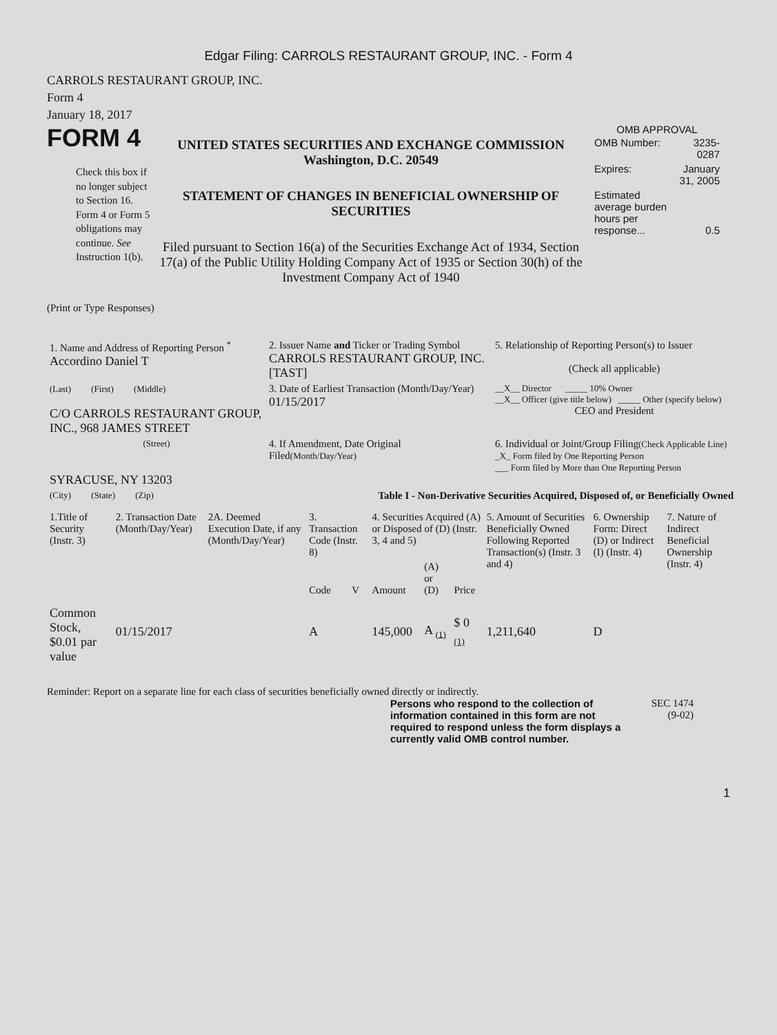Edgar Filing: CARROLS RESTAURANT GROUP, INC. - Form 4
CARROLS RESTAURANT GROUP, INC.
Form 4
January 18, 2017
FORM 4
Check this box if no longer subject to Section 16. Form 4 or Form 5 obligations may continue. See Instruction 1(b).
UNITED STATES SECURITIES AND EXCHANGE COMMISSION
Washington, D.C. 20549
STATEMENT OF CHANGES IN BENEFICIAL OWNERSHIP OF SECURITIES
Filed pursuant to Section 16(a) of the Securities Exchange Act of 1934, Section 17(a) of the Public Utility Holding Company Act of 1935 or Section 30(h) of the Investment Company Act of 1940
OMB APPROVAL
| OMB Number: | 3235-0287 |
| Expires: | January 31, 2005 |
| Estimated average burden hours per response... | 0.5 |
(Print or Type Responses)
| 1. Name and Address of Reporting Person <sup>*</sup> Accordino Daniel T | 2. Issuer Name and Ticker or Trading Symbol CARROLS RESTAURANT GROUP, INC. [TAST] | 5. Relationship of Reporting Person(s) to Issuer (Check all applicable) |
| (Last) (First) (Middle) C/O CARROLS RESTAURANT GROUP, INC., 968 JAMES STREET | 3. Date of Earliest Transaction (Month/Day/Year) 01/15/2017 | __X__ Director _____ 10% Owner __X__ Officer (give title below) _____ Other (specify below) CEO and President |
| (Street) SYRACUSE, NY 13203 | 4. If Amendment, Date Original Filed (Month/Day/Year) | 6. Individual or Joint/Group Filing (Check Applicable Line) _X_ Form filed by One Reporting Person ___ Form filed by More than One Reporting Person |
| (City) (State) (Zip) | Table I - Non-Derivative Securities Acquired, Disposed of, or Beneficially Owned | |
| 1.Title of Security (Instr. 3) | 2. Transaction Date (Month/Day/Year) | 2A. Deemed Execution Date, if any (Month/Day/Year) | 3. Transaction Code (Instr. 8) | | 4. Securities Acquired (A) or Disposed of (D) (Instr. 3, 4 and 5) | | | 5. Amount of Securities Beneficially Owned Following Reported Transaction(s) (Instr. 3 and 4) | 6. Ownership Form: Direct (D) or Indirect (I) (Instr. 4) | 7. Nature of Indirect Beneficial Ownership (Instr. 4) |
| --- | --- | --- | --- | --- | --- | --- | --- | --- | --- | --- |
| | | | Code | V | Amount | (A) or (D) | Price | | | |
| Common Stock, $0.01 par value | 01/15/2017 | | A | | 145,000 | A <sub>(1)</sub> | $ 0 <sub>(1)</sub> | 1,211,640 | D | |
Reminder: Report on a separate line for each class of securities beneficially owned directly or indirectly.
Persons who respond to the collection of information contained in this form are not required to respond unless the form displays a currently valid OMB control number.
SEC 1474
(9-02)
1